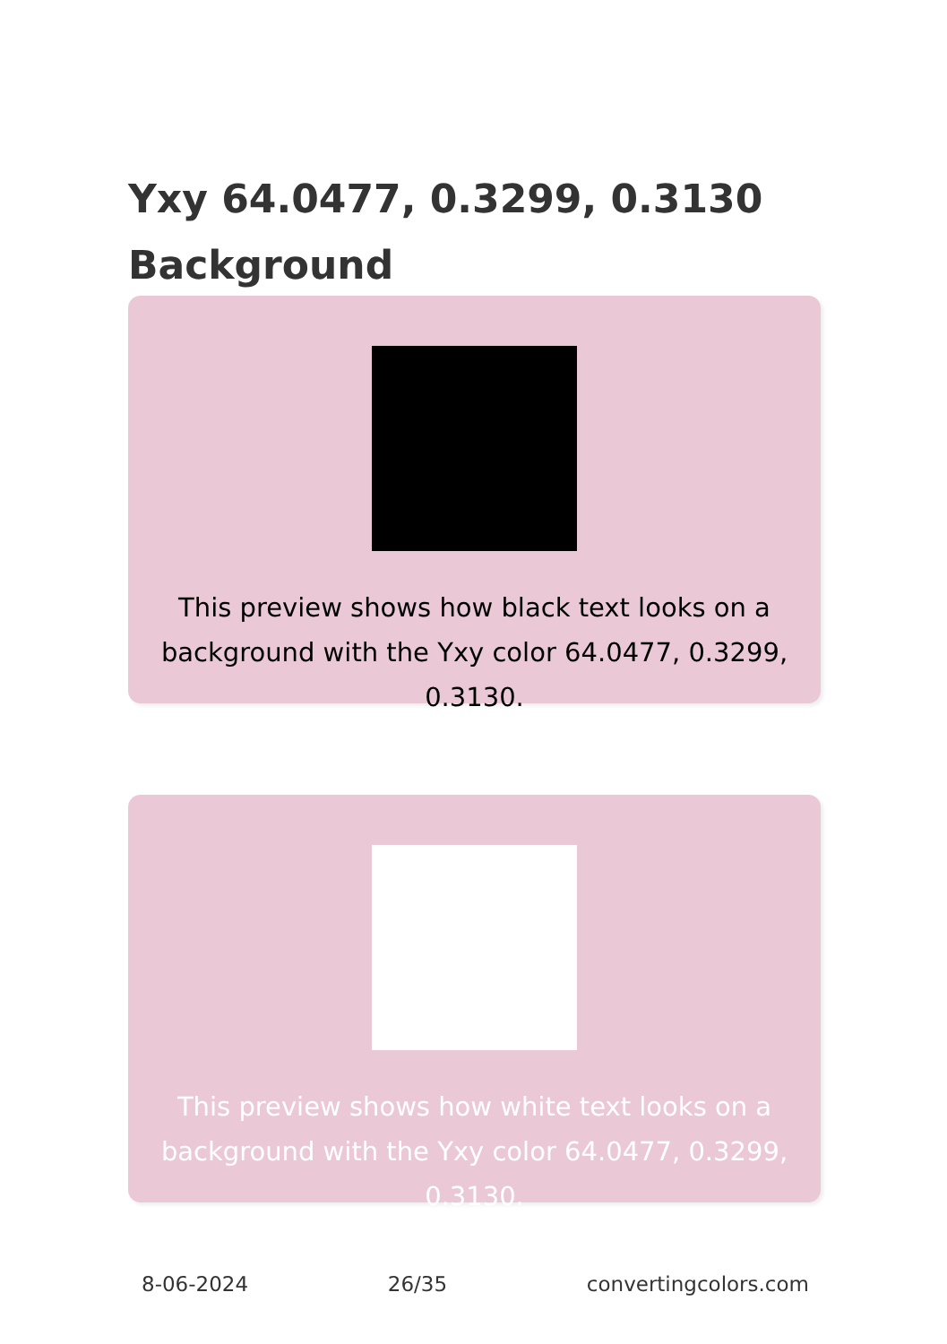Yxy 64.0477, 0.3299, 0.3130 Background
This preview shows how black text looks on a background with the Yxy color 64.0477, 0.3299, 0.3130.
This preview shows how white text looks on a background with the Yxy color 64.0477, 0.3299, 0.3130.
8-06-2024 26/35 convertingcolors.com